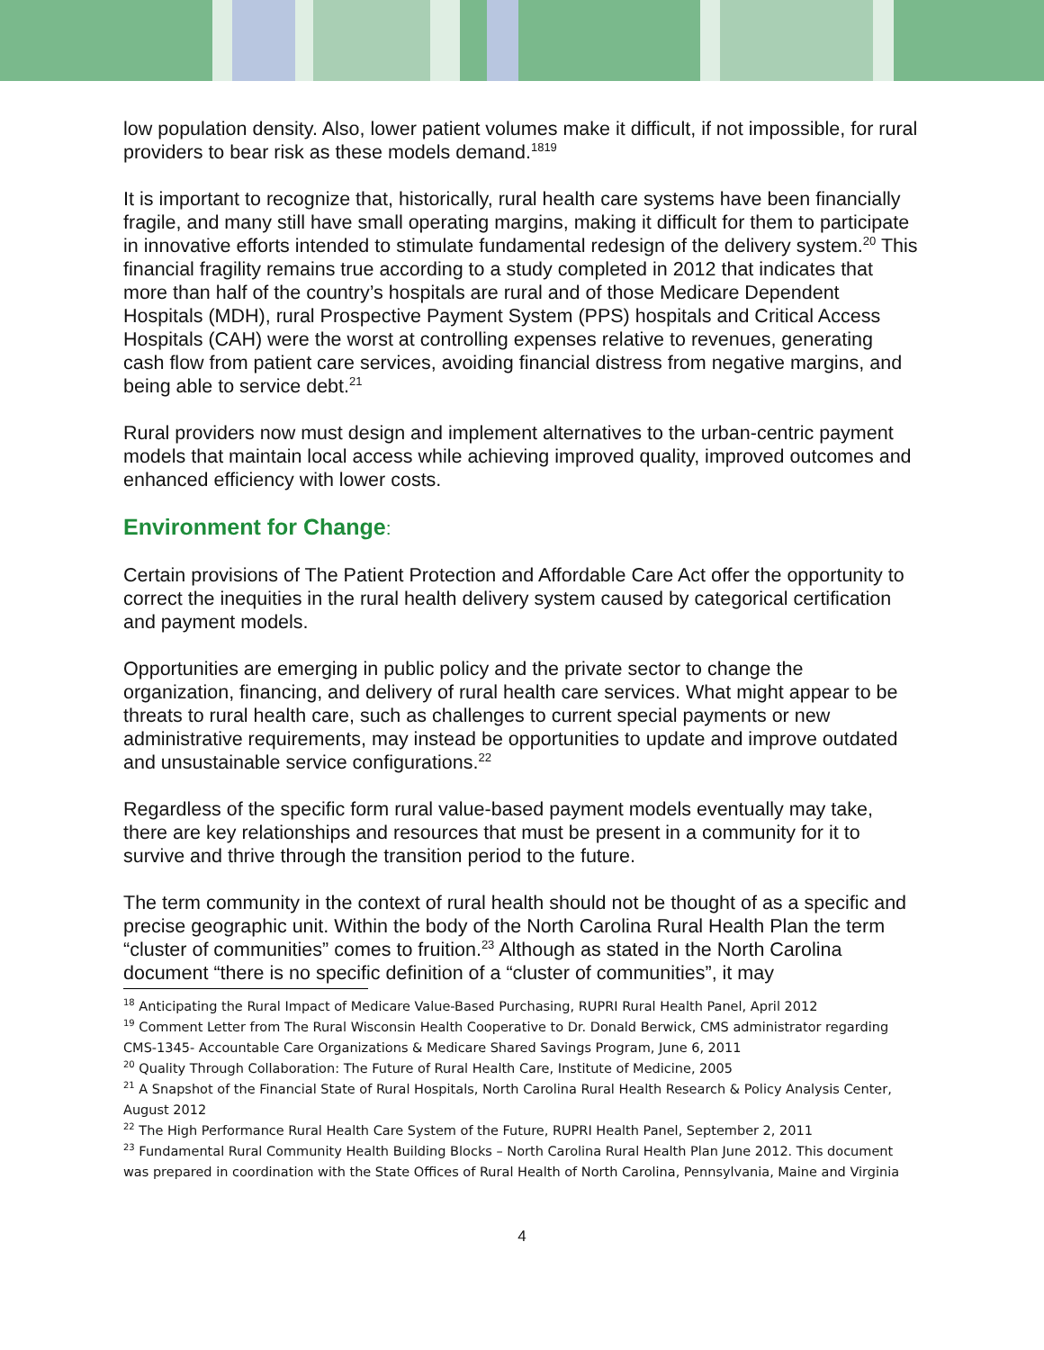low population density. Also, lower patient volumes make it difficult, if not impossible, for rural providers to bear risk as these models demand.<sup>1819</sup>
It is important to recognize that, historically, rural health care systems have been financially fragile, and many still have small operating margins, making it difficult for them to participate in innovative efforts intended to stimulate fundamental redesign of the delivery system.<sup>20</sup> This financial fragility remains true according to a study completed in 2012 that indicates that more than half of the country’s hospitals are rural and of those Medicare Dependent Hospitals (MDH), rural Prospective Payment System (PPS) hospitals and Critical Access Hospitals (CAH) were the worst at controlling expenses relative to revenues, generating cash flow from patient care services, avoiding financial distress from negative margins, and being able to service debt.<sup>21</sup>
Rural providers now must design and implement alternatives to the urban-centric payment models that maintain local access while achieving improved quality, improved outcomes and enhanced efficiency with lower costs.
Environment for Change:
Certain provisions of The Patient Protection and Affordable Care Act offer the opportunity to correct the inequities in the rural health delivery system caused by categorical certification and payment models.
Opportunities are emerging in public policy and the private sector to change the organization, financing, and delivery of rural health care services. What might appear to be threats to rural health care, such as challenges to current special payments or new administrative requirements, may instead be opportunities to update and improve outdated and unsustainable service configurations.<sup>22</sup>
Regardless of the specific form rural value-based payment models eventually may take, there are key relationships and resources that must be present in a community for it to survive and thrive through the transition period to the future.
The term community in the context of rural health should not be thought of as a specific and precise geographic unit. Within the body of the North Carolina Rural Health Plan the term “cluster of communities” comes to fruition.<sup>23</sup> Although as stated in the North Carolina document “there is no specific definition of a “cluster of communities”, it may
<sup>18</sup> Anticipating the Rural Impact of Medicare Value-Based Purchasing, RUPRI Rural Health Panel, April 2012
<sup>19</sup> Comment Letter from The Rural Wisconsin Health Cooperative to Dr. Donald Berwick, CMS administrator regarding CMS-1345- Accountable Care Organizations & Medicare Shared Savings Program, June 6, 2011
<sup>20</sup> Quality Through Collaboration: The Future of Rural Health Care, Institute of Medicine, 2005
<sup>21</sup> A Snapshot of the Financial State of Rural Hospitals, North Carolina Rural Health Research & Policy Analysis Center, August 2012
<sup>22</sup> The High Performance Rural Health Care System of the Future, RUPRI Health Panel, September 2, 2011
<sup>23</sup> Fundamental Rural Community Health Building Blocks – North Carolina Rural Health Plan June 2012. This document was prepared in coordination with the State Offices of Rural Health of North Carolina, Pennsylvania, Maine and Virginia
4